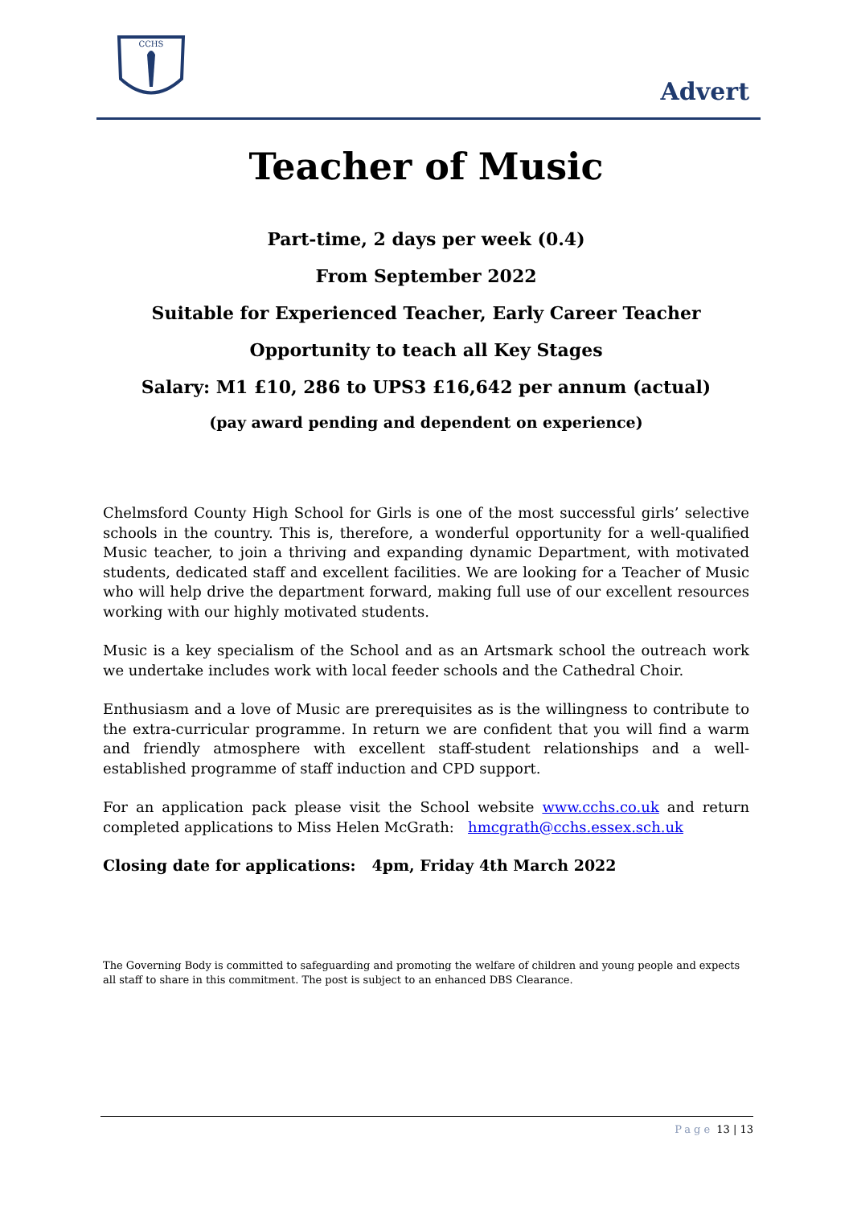CCHS
Advert
Teacher of Music
Part-time, 2 days per week (0.4)
From September 2022
Suitable for Experienced Teacher, Early Career Teacher
Opportunity to teach all Key Stages
Salary: M1 £10, 286 to UPS3 £16,642 per annum (actual)
(pay award pending and dependent on experience)
Chelmsford County High School for Girls is one of the most successful girls’ selective schools in the country. This is, therefore, a wonderful opportunity for a well-qualified Music teacher, to join a thriving and expanding dynamic Department, with motivated students, dedicated staff and excellent facilities. We are looking for a Teacher of Music who will help drive the department forward, making full use of our excellent resources working with our highly motivated students.
Music is a key specialism of the School and as an Artsmark school the outreach work we undertake includes work with local feeder schools and the Cathedral Choir.
Enthusiasm and a love of Music are prerequisites as is the willingness to contribute to the extra-curricular programme. In return we are confident that you will find a warm and friendly atmosphere with excellent staff-student relationships and a well-established programme of staff induction and CPD support.
For an application pack please visit the School website www.cchs.co.uk and return completed applications to Miss Helen McGrath: hmcgrath@cchs.essex.sch.uk
Closing date for applications: 4pm, Friday 4th March 2022
The Governing Body is committed to safeguarding and promoting the welfare of children and young people and expects all staff to share in this commitment. The post is subject to an enhanced DBS Clearance.
Page 13 | 13